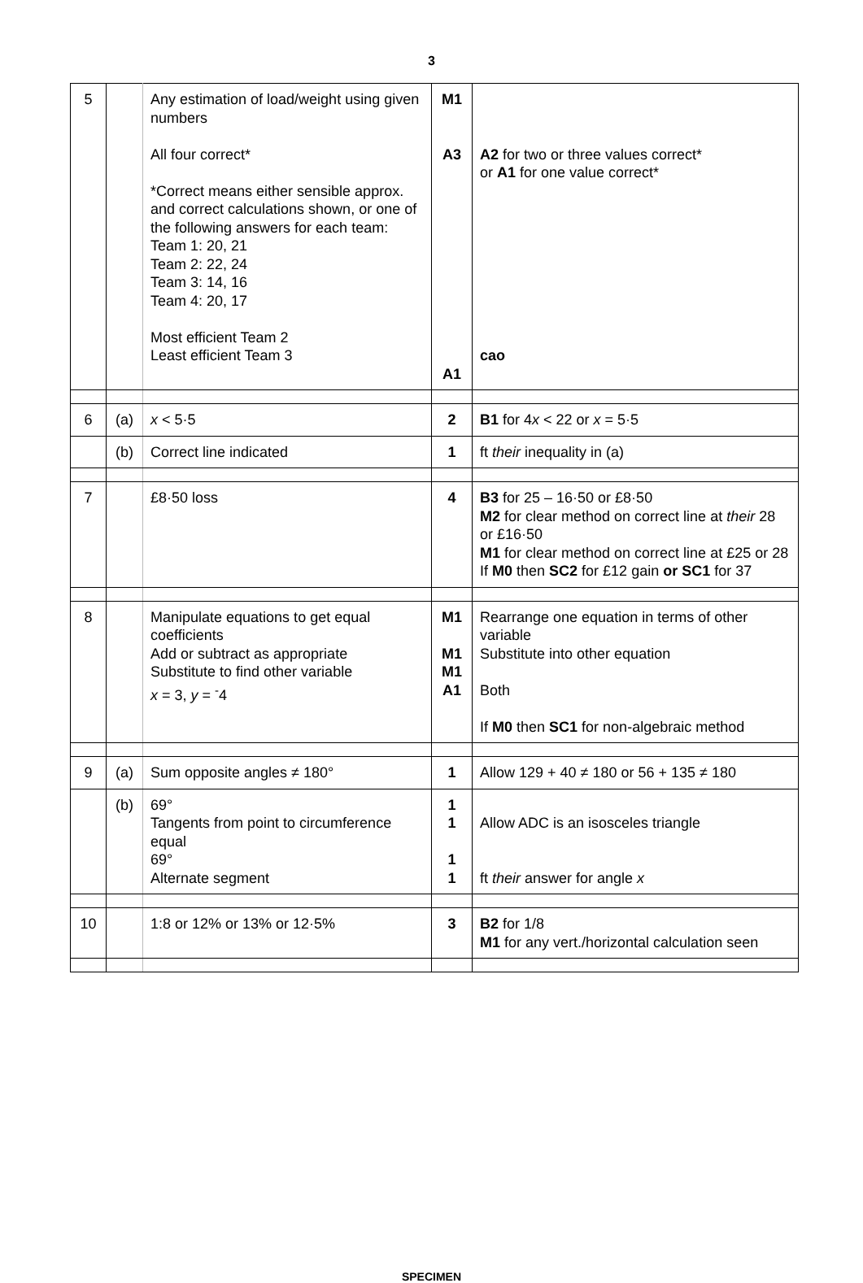3
| 5 | | Any estimation of load/weight using given numbers All four correct* *Correct means either sensible approx. and correct calculations shown, or one of the following answers for each team: Team 1: 20, 21 Team 2: 22, 24 Team 3: 14, 16 Team 4: 20, 17 Most efficient Team 2 Least efficient Team 3 | M1 A3 A1 | A2 for two or three values correct* or A1 for one value correct* cao |
| 6 | (a) | x < 5·5 | 2 | B1 for 4 x < 22 or x = 5·5 |
| | (b) | Correct line indicated | 1 | ft their inequality in (a) |
| 7 | | £8·50 loss | 4 | B3 for 25 – 16·50 or £8·50 M2 for clear method on correct line at their 28 or £16·50 M1 for clear method on correct line at £25 or 28 If M0 then SC2 for £12 gain or SC1 for 37 |
| 8 | | Manipulate equations to get equal coefficients Add or subtract as appropriate Substitute to find other variable x = 3, y = <sup>-</sup>4 | M1 M1 M1 A1 | Rearrange one equation in terms of other variable Substitute into other equation Both If M0 then SC1 for non-algebraic method |
| 9 | (a) | Sum opposite angles ≠ 180° | 1 | Allow 129 + 40 ≠ 180 or 56 + 135 ≠ 180 |
| | (b) | 69° Tangents from point to circumference equal 69° Alternate segment | 1 1 1 1 | Allow ADC is an isosceles triangle ft their answer for angle x |
| 10 | | 1:8 or 12% or 13% or 12·5% | 3 | B2 for 1/8 M1 for any vert./horizontal calculation seen |
SPECIMEN